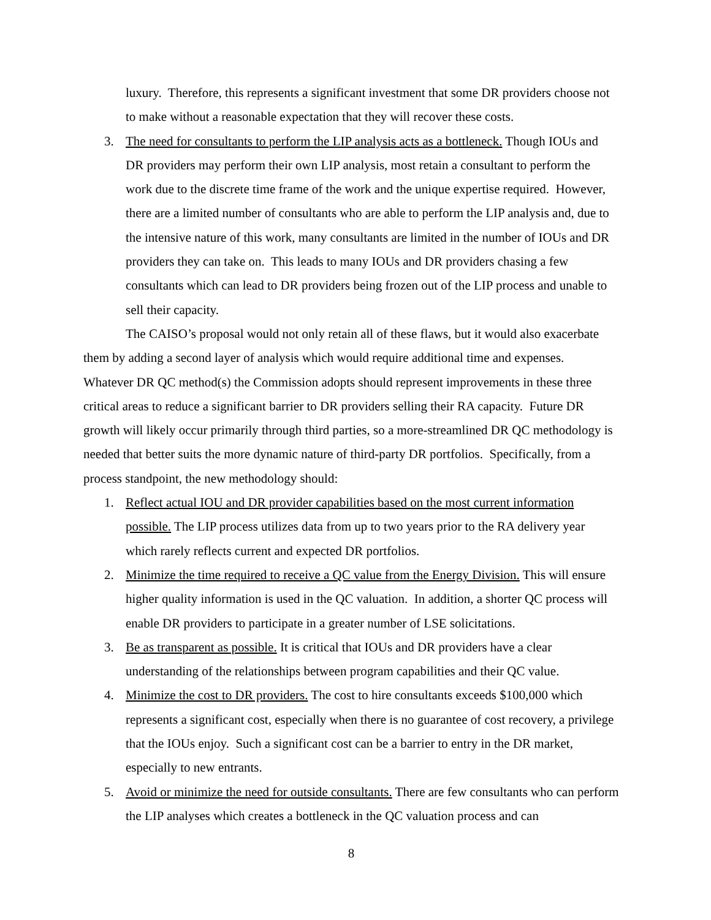luxury. Therefore, this represents a significant investment that some DR providers choose not to make without a reasonable expectation that they will recover these costs.
3. The need for consultants to perform the LIP analysis acts as a bottleneck. Though IOUs and DR providers may perform their own LIP analysis, most retain a consultant to perform the work due to the discrete time frame of the work and the unique expertise required. However, there are a limited number of consultants who are able to perform the LIP analysis and, due to the intensive nature of this work, many consultants are limited in the number of IOUs and DR providers they can take on. This leads to many IOUs and DR providers chasing a few consultants which can lead to DR providers being frozen out of the LIP process and unable to sell their capacity.
The CAISO’s proposal would not only retain all of these flaws, but it would also exacerbate them by adding a second layer of analysis which would require additional time and expenses. Whatever DR QC method(s) the Commission adopts should represent improvements in these three critical areas to reduce a significant barrier to DR providers selling their RA capacity. Future DR growth will likely occur primarily through third parties, so a more-streamlined DR QC methodology is needed that better suits the more dynamic nature of third-party DR portfolios. Specifically, from a process standpoint, the new methodology should:
1. Reflect actual IOU and DR provider capabilities based on the most current information possible. The LIP process utilizes data from up to two years prior to the RA delivery year which rarely reflects current and expected DR portfolios.
2. Minimize the time required to receive a QC value from the Energy Division. This will ensure higher quality information is used in the QC valuation. In addition, a shorter QC process will enable DR providers to participate in a greater number of LSE solicitations.
3. Be as transparent as possible. It is critical that IOUs and DR providers have a clear understanding of the relationships between program capabilities and their QC value.
4. Minimize the cost to DR providers. The cost to hire consultants exceeds $100,000 which represents a significant cost, especially when there is no guarantee of cost recovery, a privilege that the IOUs enjoy. Such a significant cost can be a barrier to entry in the DR market, especially to new entrants.
5. Avoid or minimize the need for outside consultants. There are few consultants who can perform the LIP analyses which creates a bottleneck in the QC valuation process and can
8